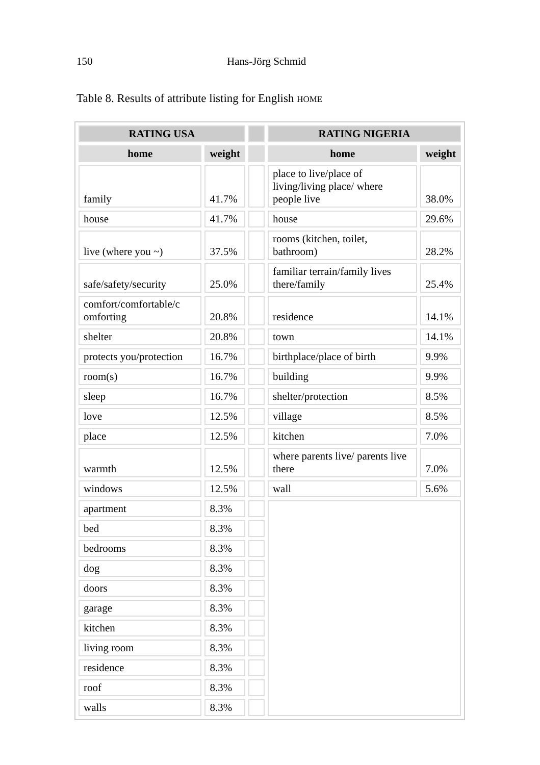150 Hans-Jörg Schmid
Table 8. Results of attribute listing for English HOME
| RATING USA | | | RATING NIGERIA | |
| --- | --- | --- | --- | --- |
| home | weight | | home | weight |
| family | 41.7% | | place to live/place of living/living place/ where people live | 38.0% |
| house | 41.7% | | house | 29.6% |
| live (where you ~) | 37.5% | | rooms (kitchen, toilet, bathroom) | 28.2% |
| safe/safety/security | 25.0% | | familiar terrain/family lives there/family | 25.4% |
| comfort/comfortable/c omforting | 20.8% | | residence | 14.1% |
| shelter | 20.8% | | town | 14.1% |
| protects you/protection | 16.7% | | birthplace/place of birth | 9.9% |
| room(s) | 16.7% | | building | 9.9% |
| sleep | 16.7% | | shelter/protection | 8.5% |
| love | 12.5% | | village | 8.5% |
| place | 12.5% | | kitchen | 7.0% |
| warmth | 12.5% | | where parents live/ parents live there | 7.0% |
| windows | 12.5% | | wall | 5.6% |
| apartment | 8.3% | | | |
| bed | 8.3% | | | |
| bedrooms | 8.3% | | | |
| dog | 8.3% | | | |
| doors | 8.3% | | | |
| garage | 8.3% | | | |
| kitchen | 8.3% | | | |
| living room | 8.3% | | | |
| residence | 8.3% | | | |
| roof | 8.3% | | | |
| walls | 8.3% | | | |